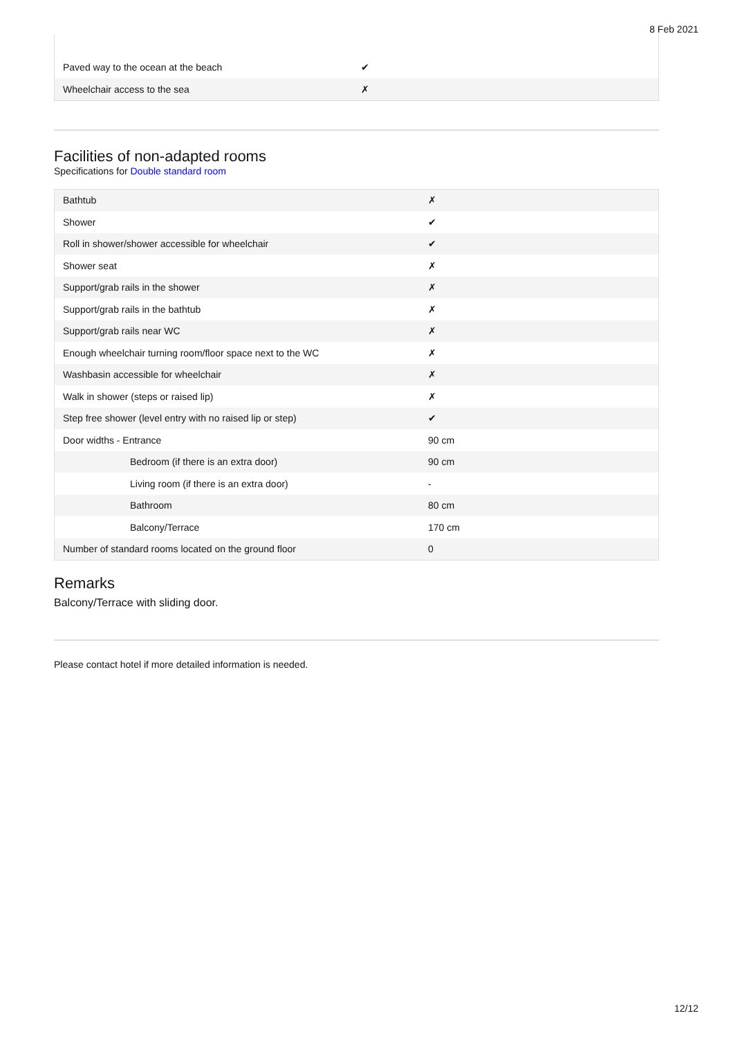8 Feb 2021
| Paved way to the ocean at the beach | ✔ |
| Wheelchair access to the sea | ✗ |
Facilities of non-adapted rooms
Specifications for Double standard room
| Bathtub | ✗ |
| Shower | ✔ |
| Roll in shower/shower accessible for wheelchair | ✔ |
| Shower seat | ✗ |
| Support/grab rails in the shower | ✗ |
| Support/grab rails in the bathtub | ✗ |
| Support/grab rails near WC | ✗ |
| Enough wheelchair turning room/floor space next to the WC | ✗ |
| Washbasin accessible for wheelchair | ✗ |
| Walk in shower (steps or raised lip) | ✗ |
| Step free shower (level entry with no raised lip or step) | ✔ |
| Door widths - Entrance | 90 cm |
| Bedroom (if there is an extra door) | 90 cm |
| Living room (if there is an extra door) | - |
| Bathroom | 80 cm |
| Balcony/Terrace | 170 cm |
| Number of standard rooms located on the ground floor | 0 |
Remarks
Balcony/Terrace with sliding door.
Please contact hotel if more detailed information is needed.
12/12